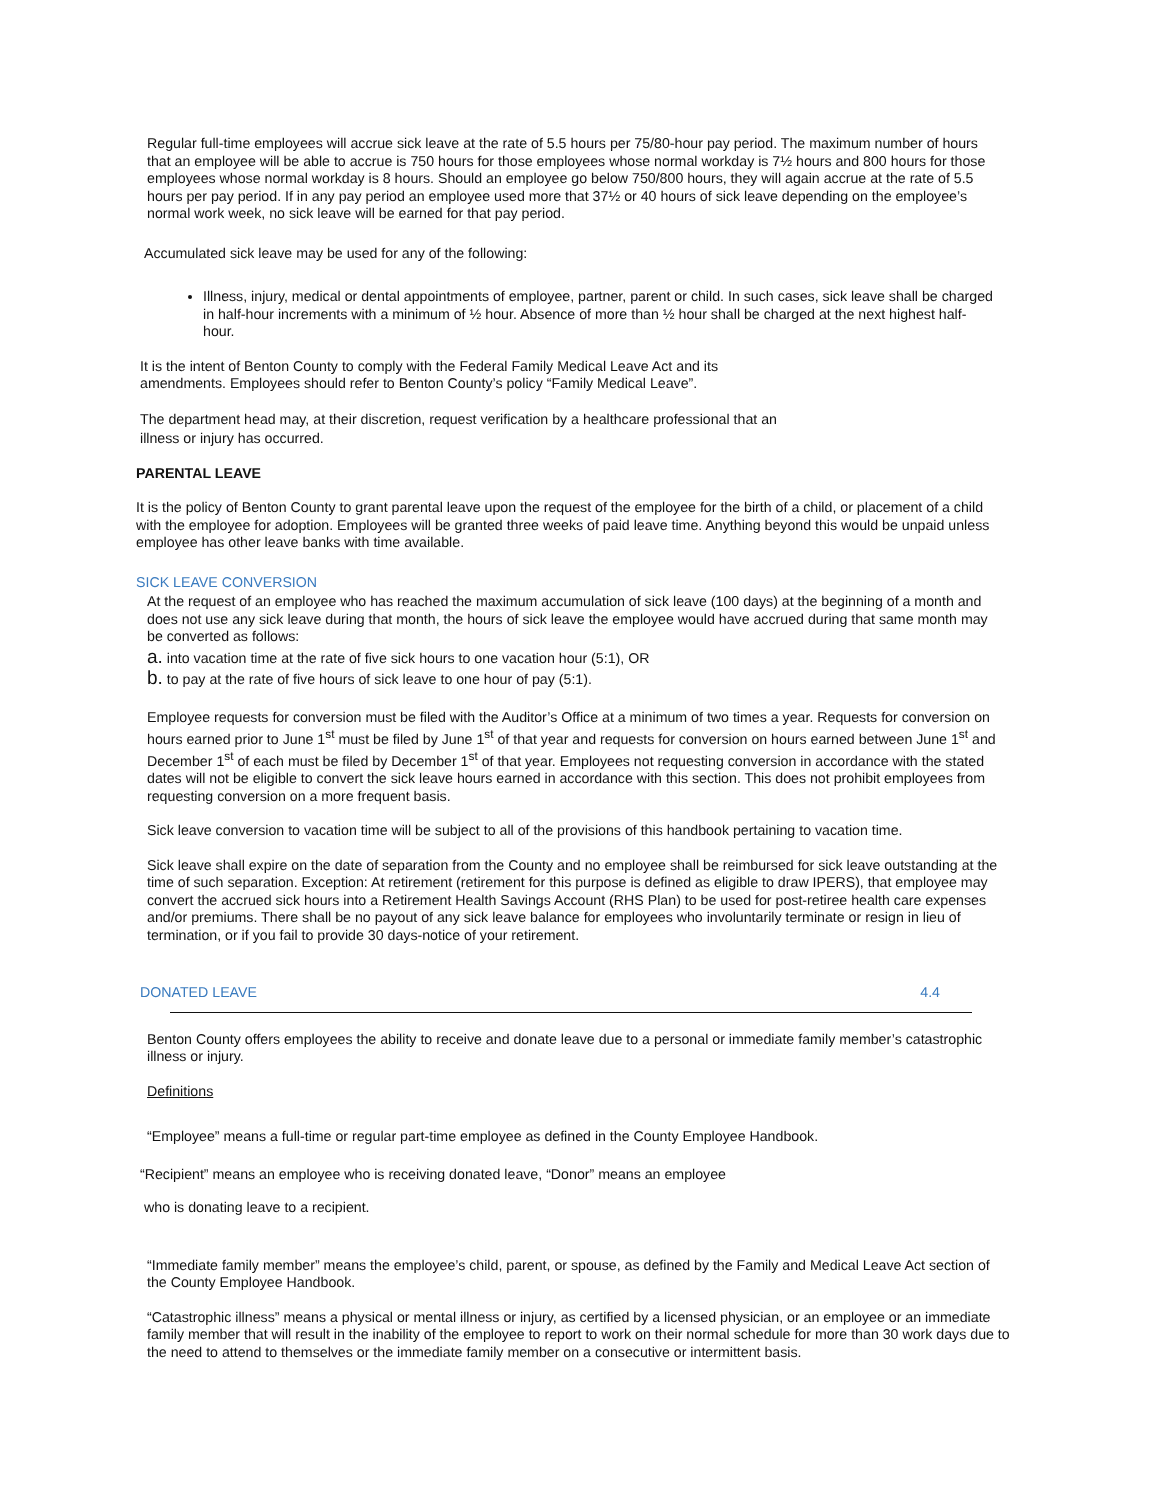Regular full-time employees will accrue sick leave at the rate of 5.5 hours per 75/80-hour pay period. The maximum number of hours that an employee will be able to accrue is 750 hours for those employees whose normal workday is 7½ hours and 800 hours for those employees whose normal workday is 8 hours. Should an employee go below 750/800 hours, they will again accrue at the rate of 5.5 hours per pay period. If in any pay period an employee used more that 37½ or 40 hours of sick leave depending on the employee’s normal work week, no sick leave will be earned for that pay period.
Accumulated sick leave may be used for any of the following:
Illness, injury, medical or dental appointments of employee, partner, parent or child. In such cases, sick leave shall be charged in half-hour increments with a minimum of ½ hour. Absence of more than ½ hour shall be charged at the next highest half-hour.
It is the intent of Benton County to comply with the Federal Family Medical Leave Act and its amendments. Employees should refer to Benton County’s policy “Family Medical Leave”.
The department head may, at their discretion, request verification by a healthcare professional that an illness or injury has occurred.
PARENTAL LEAVE
It is the policy of Benton County to grant parental leave upon the request of the employee for the birth of a child, or placement of a child with the employee for adoption. Employees will be granted three weeks of paid leave time. Anything beyond this would be unpaid unless employee has other leave banks with time available.
SICK LEAVE CONVERSION
At the request of an employee who has reached the maximum accumulation of sick leave (100 days) at the beginning of a month and does not use any sick leave during that month, the hours of sick leave the employee would have accrued during that same month may be converted as follows:
a. into vacation time at the rate of five sick hours to one vacation hour (5:1), OR
b. to pay at the rate of five hours of sick leave to one hour of pay (5:1).
Employee requests for conversion must be filed with the Auditor’s Office at a minimum of two times a year. Requests for conversion on hours earned prior to June 1<sup>st</sup> must be filed by June 1<sup>st</sup> of that year and requests for conversion on hours earned between June 1<sup>st</sup> and December 1<sup>st</sup> of each must be filed by December 1<sup>st</sup> of that year. Employees not requesting conversion in accordance with the stated dates will not be eligible to convert the sick leave hours earned in accordance with this section. This does not prohibit employees from requesting conversion on a more frequent basis.
Sick leave conversion to vacation time will be subject to all of the provisions of this handbook pertaining to vacation time.
Sick leave shall expire on the date of separation from the County and no employee shall be reimbursed for sick leave outstanding at the time of such separation. Exception: At retirement (retirement for this purpose is defined as eligible to draw IPERS), that employee may convert the accrued sick hours into a Retirement Health Savings Account (RHS Plan) to be used for post-retiree health care expenses and/or premiums. There shall be no payout of any sick leave balance for employees who involuntarily terminate or resign in lieu of termination, or if you fail to provide 30 days-notice of your retirement.
DONATED LEAVE 4.4
Benton County offers employees the ability to receive and donate leave due to a personal or immediate family member’s catastrophic illness or injury.
Definitions
“Employee” means a full-time or regular part-time employee as defined in the County Employee Handbook.
“Recipient” means an employee who is receiving donated leave, “Donor” means an employee
who is donating leave to a recipient.
“Immediate family member” means the employee’s child, parent, or spouse, as defined by the Family and Medical Leave Act section of the County Employee Handbook.
“Catastrophic illness” means a physical or mental illness or injury, as certified by a licensed physician, or an employee or an immediate family member that will result in the inability of the employee to report to work on their normal schedule for more than 30 work days due to the need to attend to themselves or the immediate family member on a consecutive or intermittent basis.